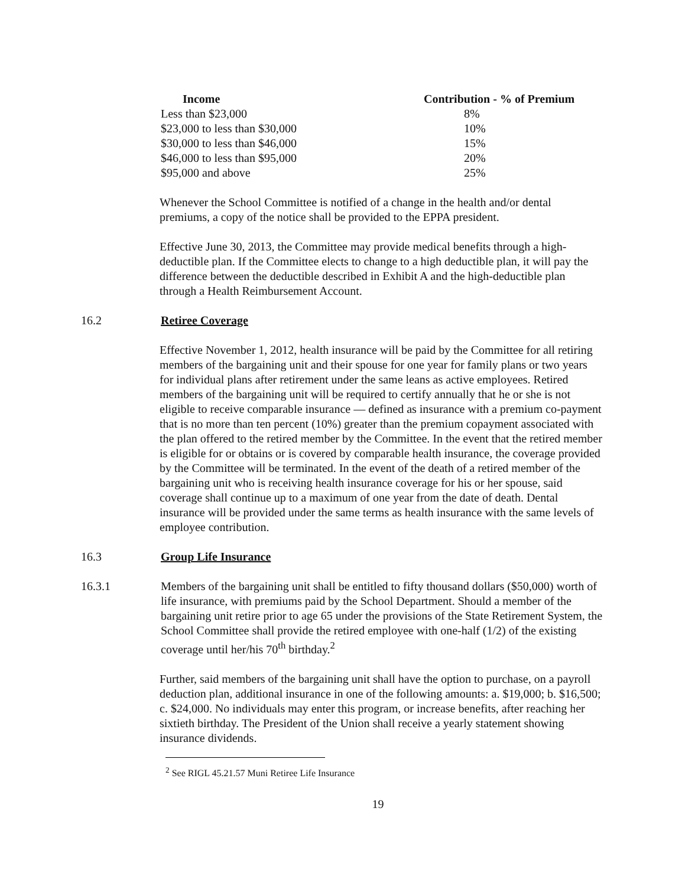| Income | Contribution - % of Premium |
| --- | --- |
| Less than $23,000 | 8% |
| $23,000 to less than $30,000 | 10% |
| $30,000 to less than $46,000 | 15% |
| $46,000 to less than $95,000 | 20% |
| $95,000 and above | 25% |
Whenever the School Committee is notified of a change in the health and/or dental premiums, a copy of the notice shall be provided to the EPPA president.
Effective June 30, 2013, the Committee may provide medical benefits through a high-deductible plan. If the Committee elects to change to a high deductible plan, it will pay the difference between the deductible described in Exhibit A and the high-deductible plan through a Health Reimbursement Account.
16.2 Retiree Coverage
Effective November 1, 2012, health insurance will be paid by the Committee for all retiring members of the bargaining unit and their spouse for one year for family plans or two years for individual plans after retirement under the same leans as active employees. Retired members of the bargaining unit will be required to certify annually that he or she is not eligible to receive comparable insurance — defined as insurance with a premium co-payment that is no more than ten percent (10%) greater than the premium copayment associated with the plan offered to the retired member by the Committee. In the event that the retired member is eligible for or obtains or is covered by comparable health insurance, the coverage provided by the Committee will be terminated. In the event of the death of a retired member of the bargaining unit who is receiving health insurance coverage for his or her spouse, said coverage shall continue up to a maximum of one year from the date of death. Dental insurance will be provided under the same terms as health insurance with the same levels of employee contribution.
16.3 Group Life Insurance
16.3.1 Members of the bargaining unit shall be entitled to fifty thousand dollars ($50,000) worth of life insurance, with premiums paid by the School Department. Should a member of the bargaining unit retire prior to age 65 under the provisions of the State Retirement System, the School Committee shall provide the retired employee with one-half (1/2) of the existing coverage until her/his 70<sup>th</sup> birthday.<sup>2</sup>
Further, said members of the bargaining unit shall have the option to purchase, on a payroll deduction plan, additional insurance in one of the following amounts: a. $19,000; b. $16,500; c. $24,000. No individuals may enter this program, or increase benefits, after reaching her sixtieth birthday. The President of the Union shall receive a yearly statement showing insurance dividends.
<sup>2</sup> See RIGL 45.21.57 Muni Retiree Life Insurance
19